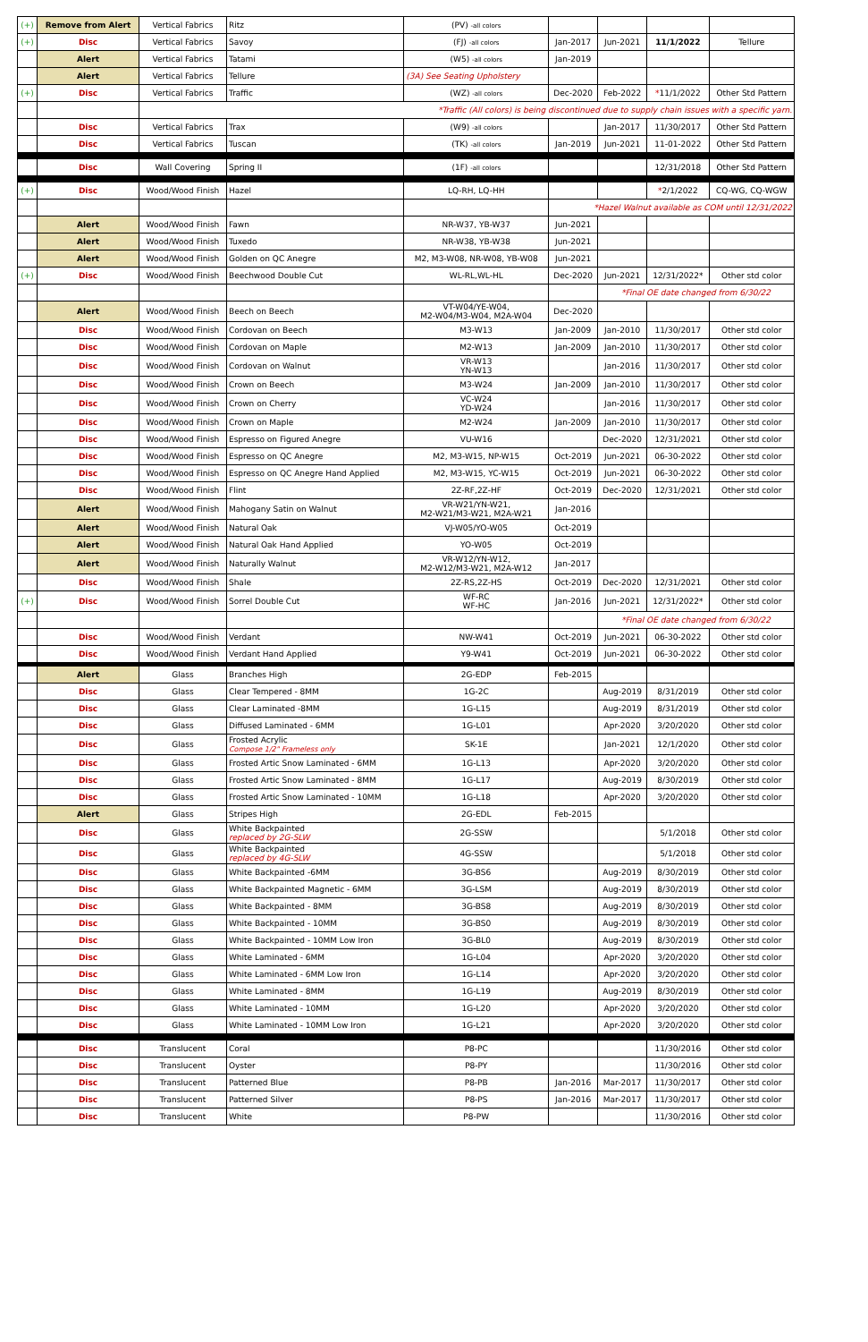| (+) | Remove from Alert | Vertical Fabrics | Ritz | (PV) -all colors | | | | |
| (+) | Disc | Vertical Fabrics | Savoy | (FJ) -all colors | Jan-2017 | Jun-2021 | 11/1/2022 | Tellure |
| | Alert | Vertical Fabrics | Tatami | (W5) -all colors | Jan-2019 | | | |
| | Alert | Vertical Fabrics | Tellure | (3A) See Seating Upholstery | | | | |
| (+) | Disc | Vertical Fabrics | Traffic | (WZ) -all colors | Dec-2020 | Feb-2022 | * 11/1/2022 | Other Std Pattern |
| | | *Traffic (All colors) is being discontinued due to supply chain issues with a specific yarn. | | | | | | |
| | Disc | Vertical Fabrics | Trax | (W9) -all colors | | Jan-2017 | 11/30/2017 | Other Std Pattern |
| | Disc | Vertical Fabrics | Tuscan | (TK) -all colors | Jan-2019 | Jun-2021 | 11-01-2022 | Other Std Pattern |
| | Disc | Wall Covering | Spring II | (1F) -all colors | | | 12/31/2018 | Other Std Pattern |
| (+) | Disc | Wood/Wood Finish | Hazel | LQ-RH, LQ-HH | | | * 2/1/2022 | CQ-WG, CQ-WGW |
| | | | | | *Hazel Walnut available as COM until 12/31/2022 | | | |
| | Alert | Wood/Wood Finish | Fawn | NR-W37, YB-W37 | Jun-2021 | | | |
| | Alert | Wood/Wood Finish | Tuxedo | NR-W38, YB-W38 | Jun-2021 | | | |
| | Alert | Wood/Wood Finish | Golden on QC Anegre | M2, M3-W08, NR-W08, YB-W08 | Jun-2021 | | | |
| (+) | Disc | Wood/Wood Finish | Beechwood Double Cut | WL-RL,WL-HL | Dec-2020 | Jun-2021 | 12/31/2022* | Other std color |
| | | | | | | *Final OE date changed from 6/30/22 | | |
| | Alert | Wood/Wood Finish | Beech on Beech | VT-W04/YE-W04, M2-W04/M3-W04, M2A-W04 | Dec-2020 | | | |
| | Disc | Wood/Wood Finish | Cordovan on Beech | M3-W13 | Jan-2009 | Jan-2010 | 11/30/2017 | Other std color |
| | Disc | Wood/Wood Finish | Cordovan on Maple | M2-W13 | Jan-2009 | Jan-2010 | 11/30/2017 | Other std color |
| | Disc | Wood/Wood Finish | Cordovan on Walnut | VR-W13 YN-W13 | | Jan-2016 | 11/30/2017 | Other std color |
| | Disc | Wood/Wood Finish | Crown on Beech | M3-W24 | Jan-2009 | Jan-2010 | 11/30/2017 | Other std color |
| | Disc | Wood/Wood Finish | Crown on Cherry | VC-W24 YD-W24 | | Jan-2016 | 11/30/2017 | Other std color |
| | Disc | Wood/Wood Finish | Crown on Maple | M2-W24 | Jan-2009 | Jan-2010 | 11/30/2017 | Other std color |
| | Disc | Wood/Wood Finish | Espresso on Figured Anegre | VU-W16 | | Dec-2020 | 12/31/2021 | Other std color |
| | Disc | Wood/Wood Finish | Espresso on QC Anegre | M2, M3-W15, NP-W15 | Oct-2019 | Jun-2021 | 06-30-2022 | Other std color |
| | Disc | Wood/Wood Finish | Espresso on QC Anegre Hand Applied | M2, M3-W15, YC-W15 | Oct-2019 | Jun-2021 | 06-30-2022 | Other std color |
| | Disc | Wood/Wood Finish | Flint | 2Z-RF,2Z-HF | Oct-2019 | Dec-2020 | 12/31/2021 | Other std color |
| | Alert | Wood/Wood Finish | Mahogany Satin on Walnut | VR-W21/YN-W21, M2-W21/M3-W21, M2A-W21 | Jan-2016 | | | |
| | Alert | Wood/Wood Finish | Natural Oak | VJ-W05/YO-W05 | Oct-2019 | | | |
| | Alert | Wood/Wood Finish | Natural Oak Hand Applied | YO-W05 | Oct-2019 | | | |
| | Alert | Wood/Wood Finish | Naturally Walnut | VR-W12/YN-W12, M2-W12/M3-W21, M2A-W12 | Jan-2017 | | | |
| | Disc | Wood/Wood Finish | Shale | 2Z-RS,2Z-HS | Oct-2019 | Dec-2020 | 12/31/2021 | Other std color |
| (+) | Disc | Wood/Wood Finish | Sorrel Double Cut | WF-RC WF-HC | Jan-2016 | Jun-2021 | 12/31/2022* | Other std color |
| | | | | | | *Final OE date changed from 6/30/22 | | |
| | Disc | Wood/Wood Finish | Verdant | NW-W41 | Oct-2019 | Jun-2021 | 06-30-2022 | Other std color |
| | Disc | Wood/Wood Finish | Verdant Hand Applied | Y9-W41 | Oct-2019 | Jun-2021 | 06-30-2022 | Other std color |
| | Alert | Glass | Branches High | 2G-EDP | Feb-2015 | | | |
| | Disc | Glass | Clear Tempered - 8MM | 1G-2C | | Aug-2019 | 8/31/2019 | Other std color |
| | Disc | Glass | Clear Laminated -8MM | 1G-L15 | | Aug-2019 | 8/31/2019 | Other std color |
| | Disc | Glass | Diffused Laminated - 6MM | 1G-L01 | | Apr-2020 | 3/20/2020 | Other std color |
| | Disc | Glass | Frosted Acrylic Compose 1/2" Frameless only | SK-1E | | Jan-2021 | 12/1/2020 | Other std color |
| | Disc | Glass | Frosted Artic Snow Laminated - 6MM | 1G-L13 | | Apr-2020 | 3/20/2020 | Other std color |
| | Disc | Glass | Frosted Artic Snow Laminated - 8MM | 1G-L17 | | Aug-2019 | 8/30/2019 | Other std color |
| | Disc | Glass | Frosted Artic Snow Laminated - 10MM | 1G-L18 | | Apr-2020 | 3/20/2020 | Other std color |
| | Alert | Glass | Stripes High | 2G-EDL | Feb-2015 | | | |
| | Disc | Glass | White Backpainted replaced by 2G-SLW | 2G-SSW | | | 5/1/2018 | Other std color |
| | Disc | Glass | White Backpainted replaced by 4G-SLW | 4G-SSW | | | 5/1/2018 | Other std color |
| | Disc | Glass | White Backpainted -6MM | 3G-BS6 | | Aug-2019 | 8/30/2019 | Other std color |
| | Disc | Glass | White Backpainted Magnetic - 6MM | 3G-LSM | | Aug-2019 | 8/30/2019 | Other std color |
| | Disc | Glass | White Backpainted - 8MM | 3G-BS8 | | Aug-2019 | 8/30/2019 | Other std color |
| | Disc | Glass | White Backpainted - 10MM | 3G-BS0 | | Aug-2019 | 8/30/2019 | Other std color |
| | Disc | Glass | White Backpainted - 10MM Low Iron | 3G-BL0 | | Aug-2019 | 8/30/2019 | Other std color |
| | Disc | Glass | White Laminated - 6MM | 1G-L04 | | Apr-2020 | 3/20/2020 | Other std color |
| | Disc | Glass | White Laminated - 6MM Low Iron | 1G-L14 | | Apr-2020 | 3/20/2020 | Other std color |
| | Disc | Glass | White Laminated - 8MM | 1G-L19 | | Aug-2019 | 8/30/2019 | Other std color |
| | Disc | Glass | White Laminated - 10MM | 1G-L20 | | Apr-2020 | 3/20/2020 | Other std color |
| | Disc | Glass | White Laminated - 10MM Low Iron | 1G-L21 | | Apr-2020 | 3/20/2020 | Other std color |
| | Disc | Translucent | Coral | P8-PC | | | 11/30/2016 | Other std color |
| | Disc | Translucent | Oyster | P8-PY | | | 11/30/2016 | Other std color |
| | Disc | Translucent | Patterned Blue | P8-PB | Jan-2016 | Mar-2017 | 11/30/2017 | Other std color |
| | Disc | Translucent | Patterned Silver | P8-PS | Jan-2016 | Mar-2017 | 11/30/2017 | Other std color |
| | Disc | Translucent | White | P8-PW | | | 11/30/2016 | Other std color |